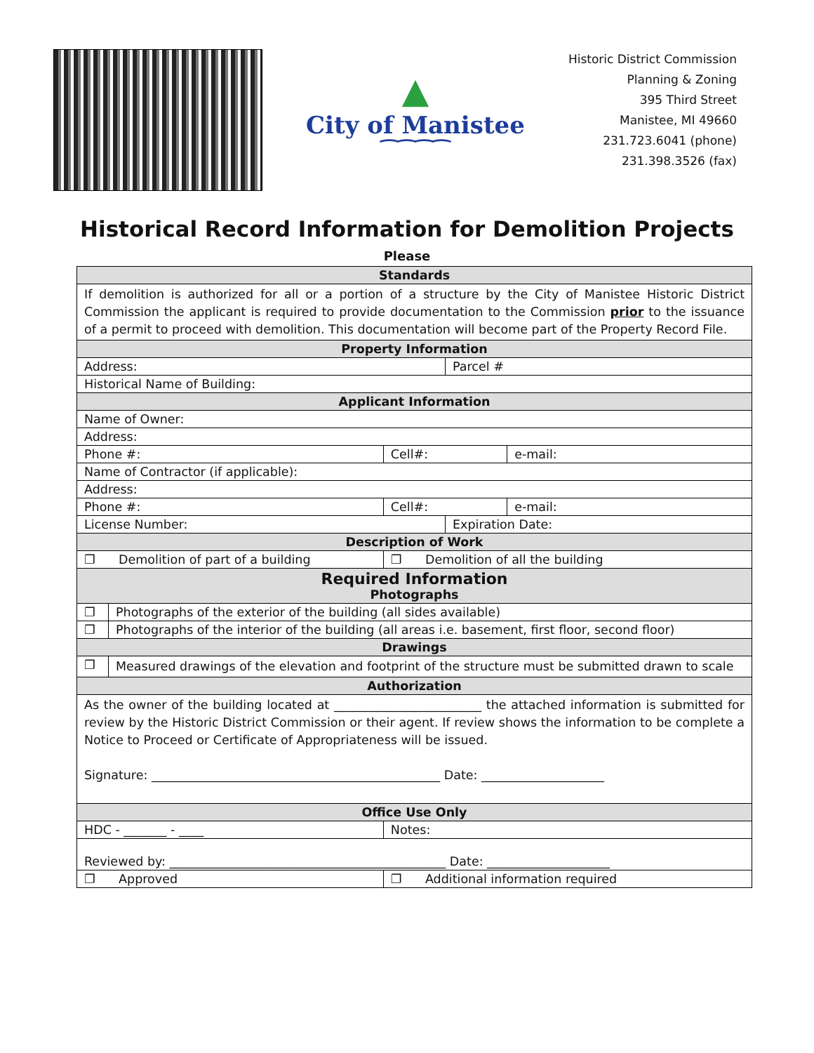▲
City of Manistee
⁀⁀⁀⁀
Historic District Commission
Planning & Zoning
395 Third Street
Manistee, MI 49660
231.723.6041 (phone)
231.398.3526 (fax)
Historical Record Information for Demolition Projects
Please
| Standards | | | | |
| --- | --- | --- | --- | --- |
| If demolition is authorized for all or a portion of a structure by the City of Manistee Historic District Commission the applicant is required to provide documentation to the Commission prior to the issuance of a permit to proceed with demolition. This documentation will become part of the Property Record File. | | | | |
| Property Information | | | | |
| Address: | | | Parcel # | |
| Historical Name of Building: | | | | |
| Applicant Information | | | | |
| Name of Owner: | | | | |
| Address: | | | | |
| Phone #: | | Cell#: | | e-mail: |
| Name of Contractor (if applicable): | | | | |
| Address: | | | | |
| Phone #: | | Cell#: | | e-mail: |
| License Number: | | | Expiration Date: | |
| Description of Work | | | | |
| ❐ Demolition of part of a building | | ❐ Demolition of all the building | | |
| Required Information Photographs | | | | |
| ❐ | Photographs of the exterior of the building (all sides available) | | | |
| ❐ | Photographs of the interior of the building (all areas i.e. basement, first floor, second floor) | | | |
| Drawings | | | | |
| ❐ | Measured drawings of the elevation and footprint of the structure must be submitted drawn to scale | | | |
| Authorization | | | | |
| As the owner of the building located at ________________________ the attached information is submitted for review by the Historic District Commission or their agent. If review shows the information to be complete a Notice to Proceed or Certificate of Appropriateness will be issued. Signature: _______________________________________________ Date: ____________________ | | | | |
| Office Use Only | | | | |
| HDC - _______ - ____ | | Notes: | | |
| Reviewed by: _____________________________________________ Date: ____________________ | | | | |
| ❐ Approved | | ❐ Additional information required | | |